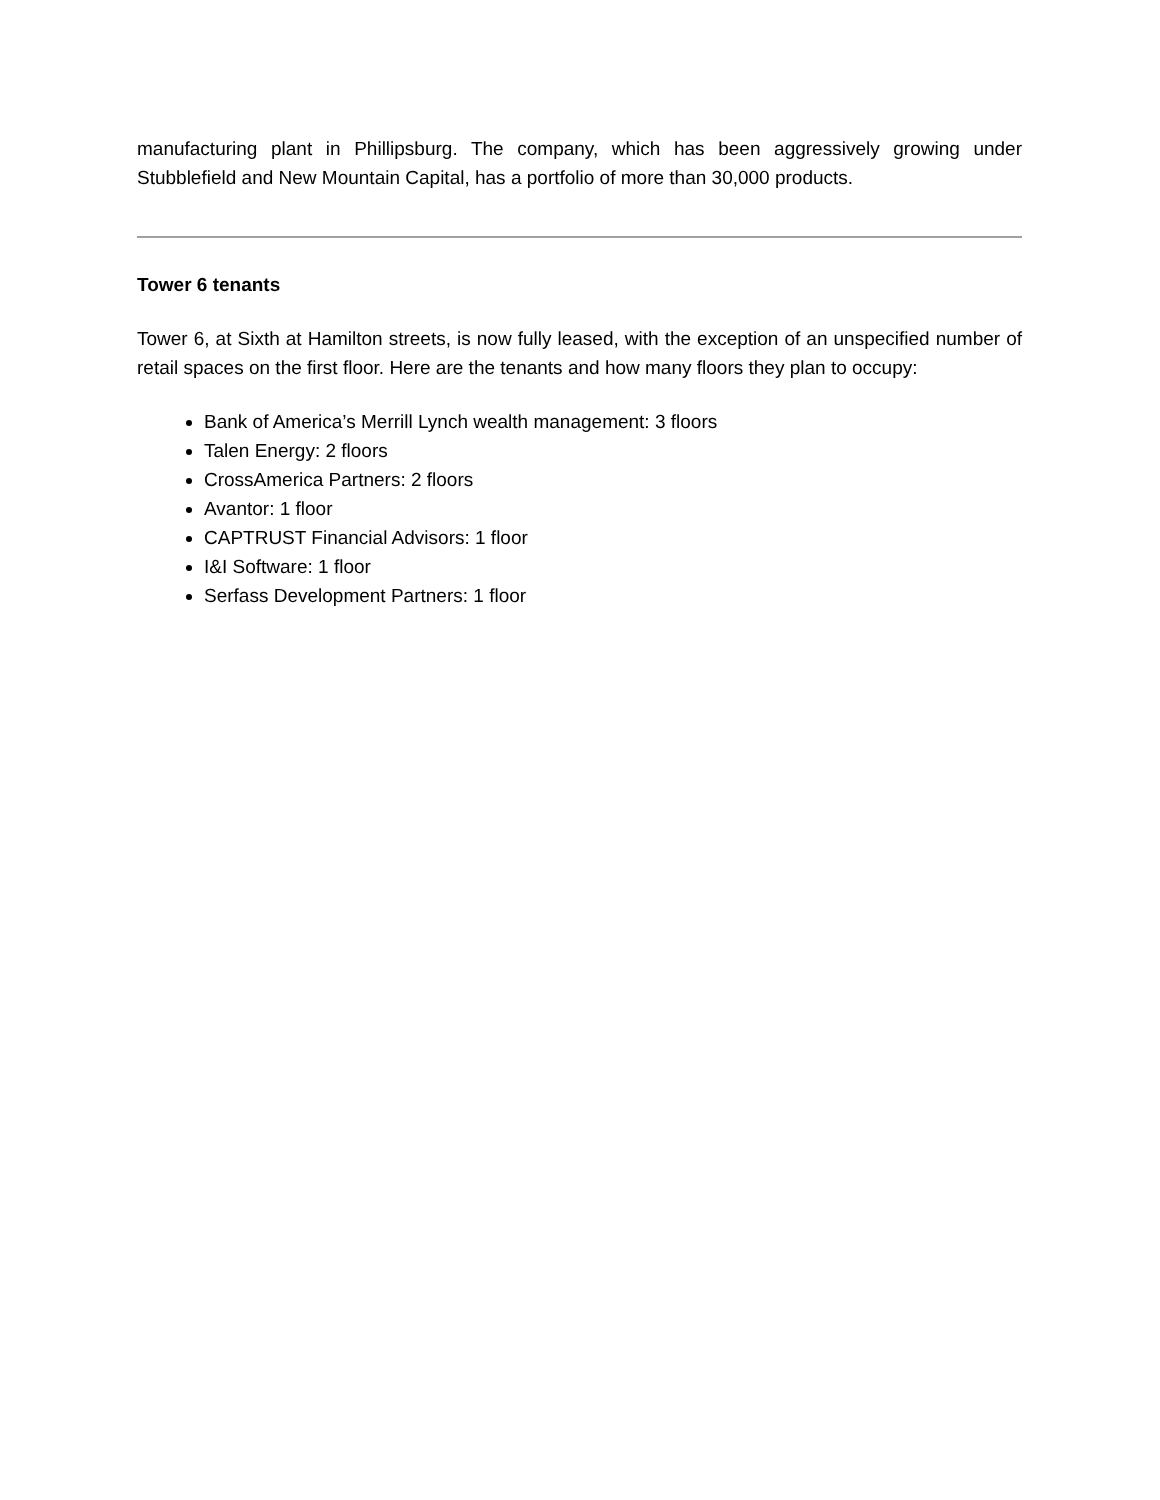manufacturing plant in Phillipsburg. The company, which has been aggressively growing under Stubblefield and New Mountain Capital, has a portfolio of more than 30,000 products.
Tower 6 tenants
Tower 6, at Sixth at Hamilton streets, is now fully leased, with the exception of an unspecified number of retail spaces on the first floor. Here are the tenants and how many floors they plan to occupy:
Bank of America’s Merrill Lynch wealth management: 3 floors
Talen Energy: 2 floors
CrossAmerica Partners: 2 floors
Avantor: 1 floor
CAPTRUST Financial Advisors: 1 floor
I&I Software: 1 floor
Serfass Development Partners: 1 floor